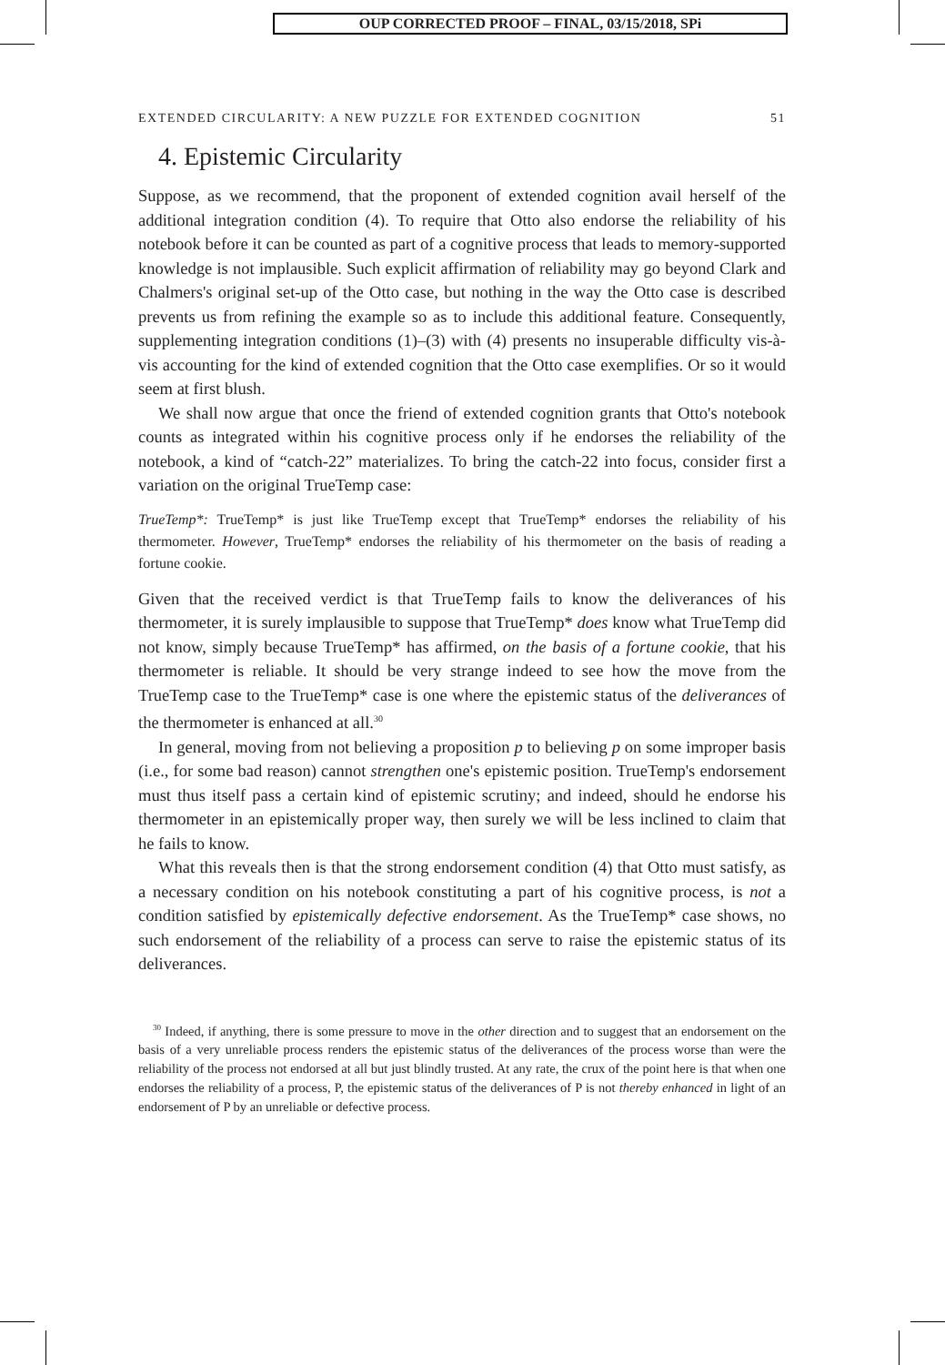OUP CORRECTED PROOF – FINAL, 03/15/2018, SPi
EXTENDED CIRCULARITY: A NEW PUZZLE FOR EXTENDED COGNITION 51
4. Epistemic Circularity
Suppose, as we recommend, that the proponent of extended cognition avail herself of the additional integration condition (4). To require that Otto also endorse the reliability of his notebook before it can be counted as part of a cognitive process that leads to memory-supported knowledge is not implausible. Such explicit affirmation of reliability may go beyond Clark and Chalmers's original set-up of the Otto case, but nothing in the way the Otto case is described prevents us from refining the example so as to include this additional feature. Consequently, supplementing integration conditions (1)–(3) with (4) presents no insuperable difficulty vis-à-vis accounting for the kind of extended cognition that the Otto case exemplifies. Or so it would seem at first blush.
We shall now argue that once the friend of extended cognition grants that Otto's notebook counts as integrated within his cognitive process only if he endorses the reliability of the notebook, a kind of “catch-22” materializes. To bring the catch-22 into focus, consider first a variation on the original TrueTemp case:
TrueTemp*: TrueTemp* is just like TrueTemp except that TrueTemp* endorses the reliability of his thermometer. However, TrueTemp* endorses the reliability of his thermometer on the basis of reading a fortune cookie.
Given that the received verdict is that TrueTemp fails to know the deliverances of his thermometer, it is surely implausible to suppose that TrueTemp* does know what TrueTemp did not know, simply because TrueTemp* has affirmed, on the basis of a fortune cookie, that his thermometer is reliable. It should be very strange indeed to see how the move from the TrueTemp case to the TrueTemp* case is one where the epistemic status of the deliverances of the thermometer is enhanced at all.<sup>30</sup>
In general, moving from not believing a proposition p to believing p on some improper basis (i.e., for some bad reason) cannot strengthen one's epistemic position. TrueTemp's endorsement must thus itself pass a certain kind of epistemic scrutiny; and indeed, should he endorse his thermometer in an epistemically proper way, then surely we will be less inclined to claim that he fails to know.
What this reveals then is that the strong endorsement condition (4) that Otto must satisfy, as a necessary condition on his notebook constituting a part of his cognitive process, is not a condition satisfied by epistemically defective endorsement. As the TrueTemp* case shows, no such endorsement of the reliability of a process can serve to raise the epistemic status of its deliverances.
<sup>30</sup> Indeed, if anything, there is some pressure to move in the other direction and to suggest that an endorsement on the basis of a very unreliable process renders the epistemic status of the deliverances of the process worse than were the reliability of the process not endorsed at all but just blindly trusted. At any rate, the crux of the point here is that when one endorses the reliability of a process, P, the epistemic status of the deliverances of P is not thereby enhanced in light of an endorsement of P by an unreliable or defective process.